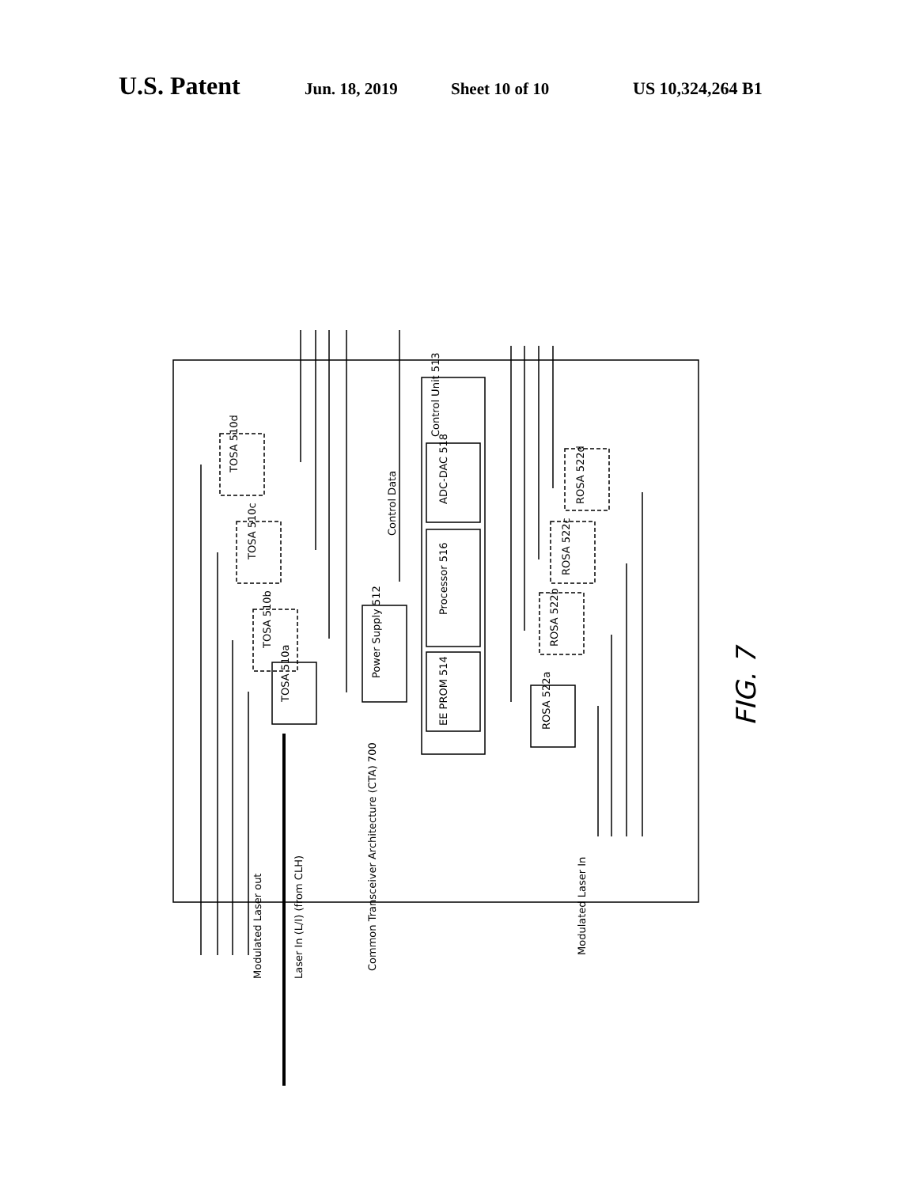U.S. Patent Jun. 18, 2019 Sheet 10 of 10 US 10,324,264 B1
TOSA 510d
TOSA 510c
TOSA 510b
TOSA 510a
Power Supply 512
EE PROM 514
Processor 516
ADC-DAC 518
Control Unit 513
Control Data
ROSA 522a
ROSA 522b
ROSA 522c
ROSA 522d
Modulated Laser out
Laser In (L/I) (from CLH)
Common Transceiver Architecture (CTA) 700
Modulated Laser In
FIG. 7